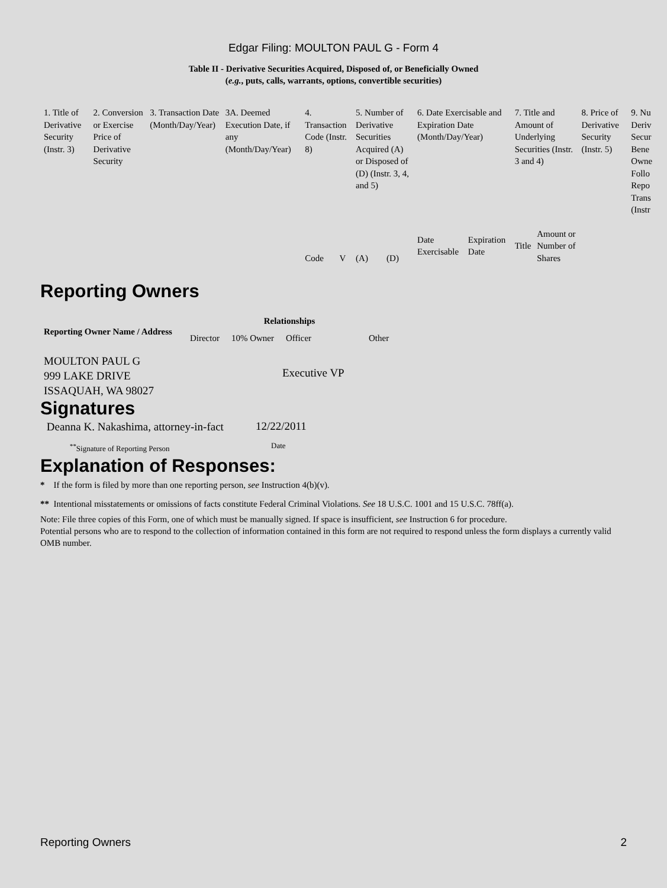Edgar Filing: MOULTON PAUL G - Form 4
Table II - Derivative Securities Acquired, Disposed of, or Beneficially Owned
(e.g., puts, calls, warrants, options, convertible securities)
| 1. Title of Derivative Security (Instr. 3) | 2. Conversion or Exercise Price of Derivative Security | 3. Transaction Date (Month/Day/Year) | 3A. Deemed Execution Date, if any (Month/Day/Year) | 4. Transaction Code (Instr. 8) | | 5. Number of Derivative Securities Acquired (A) or Disposed of (D) (Instr. 3, 4, and 5) | | 6. Date Exercisable and Expiration Date (Month/Day/Year) | | 7. Title and Amount of Underlying Securities (Instr. 3 and 4) | | 8. Price of Derivative Security (Instr. 5) | 9. Nu Deriv Secur Bene Owne Follo Repo Trans (Instr |
| --- | --- | --- | --- | --- | --- | --- | --- | --- | --- | --- | --- | --- | --- |
| | | | | Code | V | (A) | (D) | Date Exercisable | Expiration Date | Title | Amount or Number of Shares | | |
Reporting Owners
| Reporting Owner Name / Address | Relationships | | | |
| --- | --- | --- | --- | --- |
| | Director | 10% Owner | Officer | Other |
| MOULTON PAUL G 999 LAKE DRIVE ISSAQUAH, WA 98027 | | | Executive VP | |
Signatures
| Deanna K. Nakashima, attorney-in-fact | 12/22/2011 |
| <sup>**</sup> Signature of Reporting Person | Date |
Explanation of Responses:
* If the form is filed by more than one reporting person, see Instruction 4(b)(v).
** Intentional misstatements or omissions of facts constitute Federal Criminal Violations. See 18 U.S.C. 1001 and 15 U.S.C. 78ff(a).
Note: File three copies of this Form, one of which must be manually signed. If space is insufficient, see Instruction 6 for procedure.
Potential persons who are to respond to the collection of information contained in this form are not required to respond unless the form displays a currently valid OMB number.
Reporting Owners 2